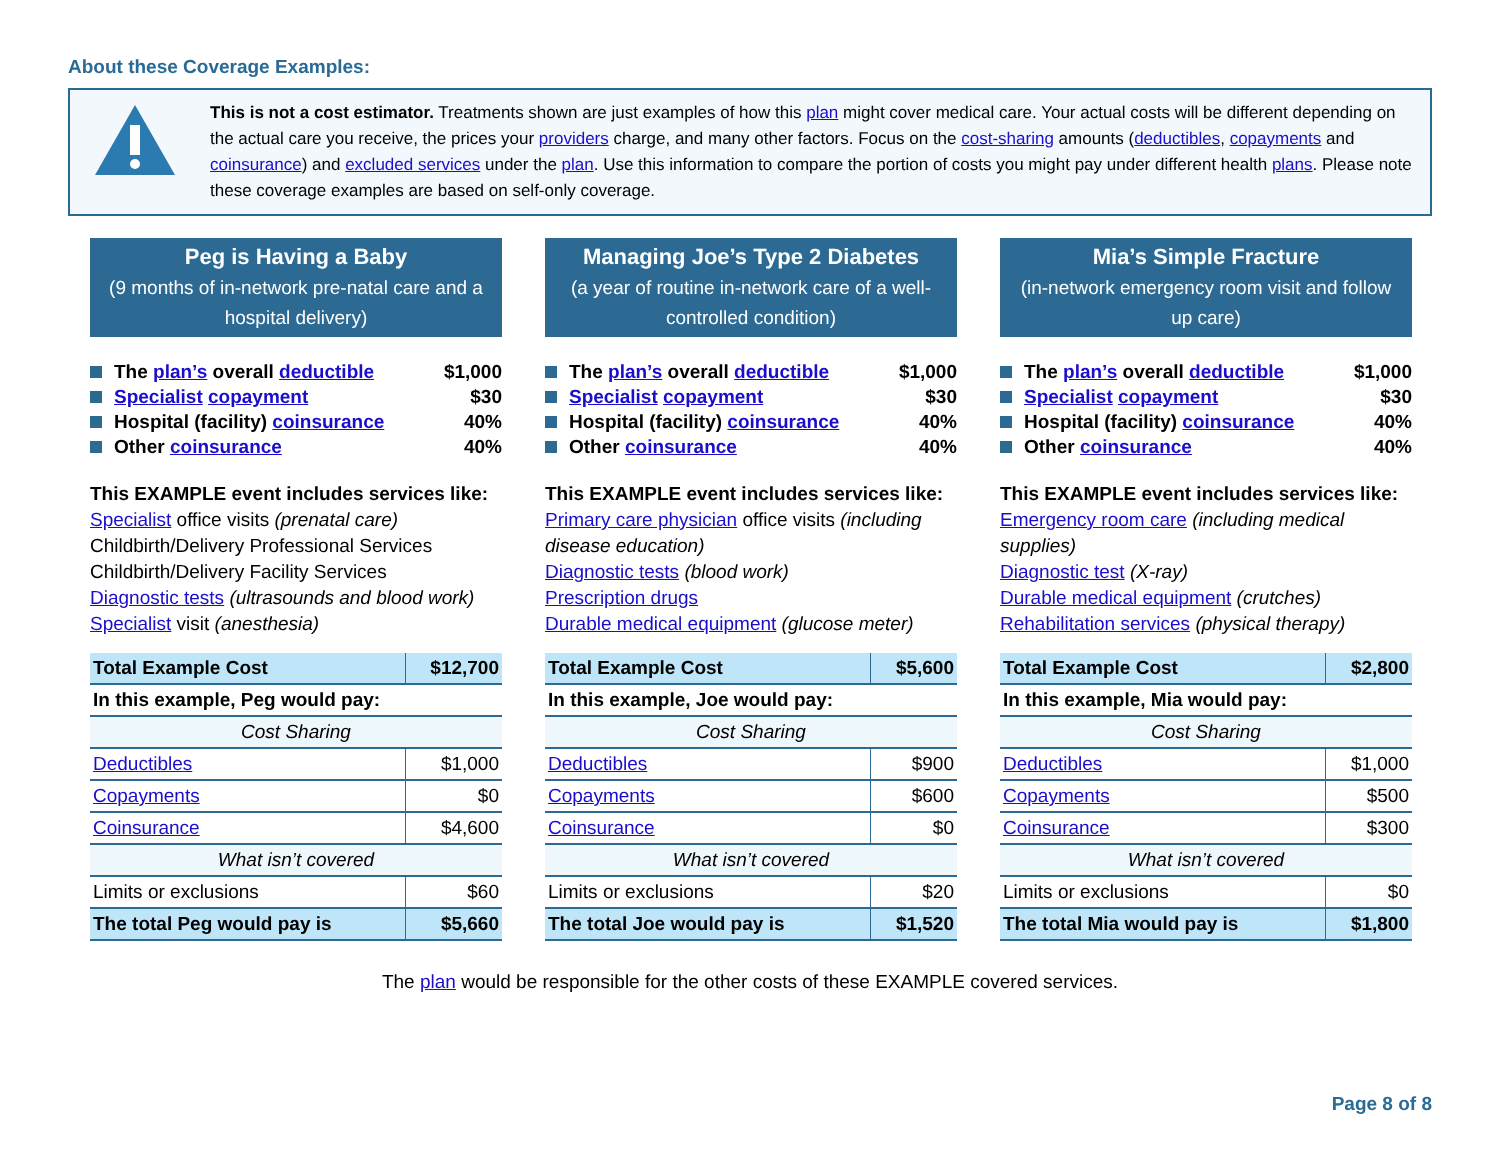About these Coverage Examples:
This is not a cost estimator. Treatments shown are just examples of how this plan might cover medical care. Your actual costs will be different depending on the actual care you receive, the prices your providers charge, and many other factors. Focus on the cost-sharing amounts (deductibles, copayments and coinsurance) and excluded services under the plan. Use this information to compare the portion of costs you might pay under different health plans. Please note these coverage examples are based on self-only coverage.
Peg is Having a Baby
(9 months of in-network pre-natal care and a hospital delivery)
The plan’s overall deductible $1,000
Specialist copayment $30
Hospital (facility) coinsurance 40%
Other coinsurance 40%
This EXAMPLE event includes services like:
Specialist office visits (prenatal care)
Childbirth/Delivery Professional Services
Childbirth/Delivery Facility Services
Diagnostic tests (ultrasounds and blood work)
Specialist visit (anesthesia)
| Total Example Cost | $12,700 |
| In this example, Peg would pay: | |
| Cost Sharing | |
| Deductibles | $1,000 |
| Copayments | $0 |
| Coinsurance | $4,600 |
| What isn’t covered | |
| Limits or exclusions | $60 |
| The total Peg would pay is | $5,660 |
Managing Joe’s Type 2 Diabetes
(a year of routine in-network care of a well-controlled condition)
The plan’s overall deductible $1,000
Specialist copayment $30
Hospital (facility) coinsurance 40%
Other coinsurance 40%
This EXAMPLE event includes services like:
Primary care physician office visits (including disease education)
Diagnostic tests (blood work)
Prescription drugs
Durable medical equipment (glucose meter)
| Total Example Cost | $5,600 |
| In this example, Joe would pay: | |
| Cost Sharing | |
| Deductibles | $900 |
| Copayments | $600 |
| Coinsurance | $0 |
| What isn’t covered | |
| Limits or exclusions | $20 |
| The total Joe would pay is | $1,520 |
Mia’s Simple Fracture
(in-network emergency room visit and follow up care)
The plan’s overall deductible $1,000
Specialist copayment $30
Hospital (facility) coinsurance 40%
Other coinsurance 40%
This EXAMPLE event includes services like:
Emergency room care (including medical supplies)
Diagnostic test (X-ray)
Durable medical equipment (crutches)
Rehabilitation services (physical therapy)
| Total Example Cost | $2,800 |
| In this example, Mia would pay: | |
| Cost Sharing | |
| Deductibles | $1,000 |
| Copayments | $500 |
| Coinsurance | $300 |
| What isn’t covered | |
| Limits or exclusions | $0 |
| The total Mia would pay is | $1,800 |
The plan would be responsible for the other costs of these EXAMPLE covered services.
Page 8 of 8